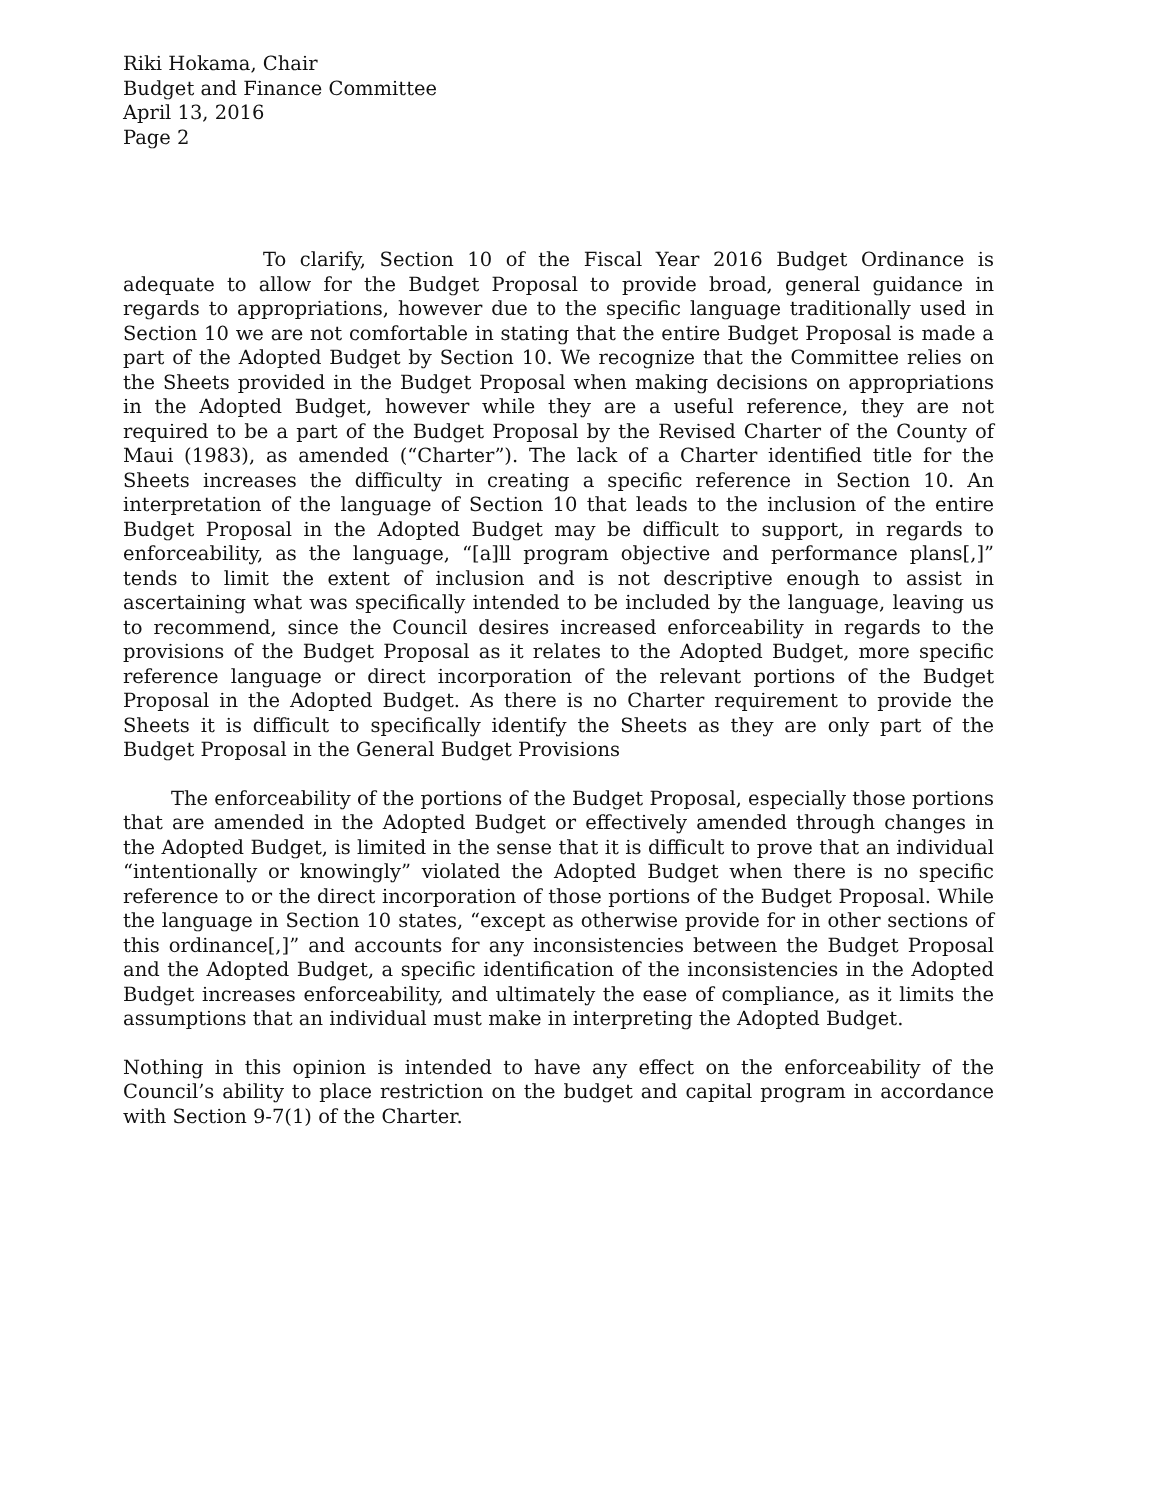Riki Hokama, Chair
Budget and Finance Committee
April 13, 2016
Page 2
To clarify, Section 10 of the Fiscal Year 2016 Budget Ordinance is adequate to allow for the Budget Proposal to provide broad, general guidance in regards to appropriations, however due to the specific language traditionally used in Section 10 we are not comfortable in stating that the entire Budget Proposal is made a part of the Adopted Budget by Section 10. We recognize that the Committee relies on the Sheets provided in the Budget Proposal when making decisions on appropriations in the Adopted Budget, however while they are a useful reference, they are not required to be a part of the Budget Proposal by the Revised Charter of the County of Maui (1983), as amended (“Charter”). The lack of a Charter identified title for the Sheets increases the difficulty in creating a specific reference in Section 10. An interpretation of the language of Section 10 that leads to the inclusion of the entire Budget Proposal in the Adopted Budget may be difficult to support, in regards to enforceability, as the language, “[a]ll program objective and performance plans[,]” tends to limit the extent of inclusion and is not descriptive enough to assist in ascertaining what was specifically intended to be included by the language, leaving us to recommend, since the Council desires increased enforceability in regards to the provisions of the Budget Proposal as it relates to the Adopted Budget, more specific reference language or direct incorporation of the relevant portions of the Budget Proposal in the Adopted Budget. As there is no Charter requirement to provide the Sheets it is difficult to specifically identify the Sheets as they are only part of the Budget Proposal in the General Budget Provisions
The enforceability of the portions of the Budget Proposal, especially those portions that are amended in the Adopted Budget or effectively amended through changes in the Adopted Budget, is limited in the sense that it is difficult to prove that an individual “intentionally or knowingly” violated the Adopted Budget when there is no specific reference to or the direct incorporation of those portions of the Budget Proposal. While the language in Section 10 states, “except as otherwise provide for in other sections of this ordinance[,]” and accounts for any inconsistencies between the Budget Proposal and the Adopted Budget, a specific identification of the inconsistencies in the Adopted Budget increases enforceability, and ultimately the ease of compliance, as it limits the assumptions that an individual must make in interpreting the Adopted Budget.
Nothing in this opinion is intended to have any effect on the enforceability of the Council’s ability to place restriction on the budget and capital program in accordance with Section 9-7(1) of the Charter.